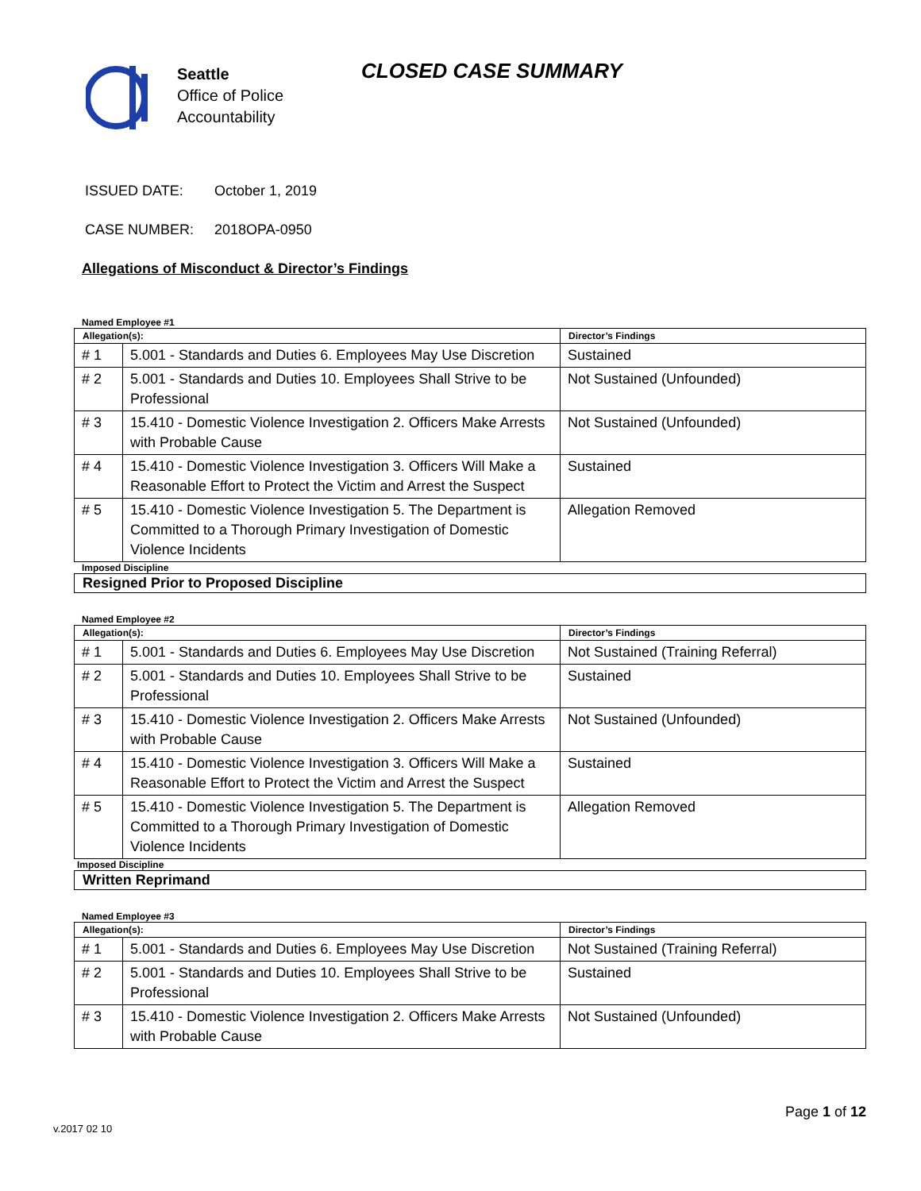Seattle
Office of Police
Accountability
CLOSED CASE SUMMARY
ISSUED DATE: October 1, 2019
CASE NUMBER: 2018OPA-0950
Allegations of Misconduct & Director’s Findings
Named Employee #1
| Allegation(s): | | Director’s Findings |
| --- | --- | --- |
| # 1 | 5.001 - Standards and Duties 6. Employees May Use Discretion | Sustained |
| # 2 | 5.001 - Standards and Duties 10. Employees Shall Strive to be Professional | Not Sustained (Unfounded) |
| # 3 | 15.410 - Domestic Violence Investigation 2. Officers Make Arrests with Probable Cause | Not Sustained (Unfounded) |
| # 4 | 15.410 - Domestic Violence Investigation 3. Officers Will Make a Reasonable Effort to Protect the Victim and Arrest the Suspect | Sustained |
| # 5 | 15.410 - Domestic Violence Investigation 5. The Department is Committed to a Thorough Primary Investigation of Domestic Violence Incidents | Allegation Removed |
Imposed Discipline
Resigned Prior to Proposed Discipline
Named Employee #2
| Allegation(s): | | Director’s Findings |
| --- | --- | --- |
| # 1 | 5.001 - Standards and Duties 6. Employees May Use Discretion | Not Sustained (Training Referral) |
| # 2 | 5.001 - Standards and Duties 10. Employees Shall Strive to be Professional | Sustained |
| # 3 | 15.410 - Domestic Violence Investigation 2. Officers Make Arrests with Probable Cause | Not Sustained (Unfounded) |
| # 4 | 15.410 - Domestic Violence Investigation 3. Officers Will Make a Reasonable Effort to Protect the Victim and Arrest the Suspect | Sustained |
| # 5 | 15.410 - Domestic Violence Investigation 5. The Department is Committed to a Thorough Primary Investigation of Domestic Violence Incidents | Allegation Removed |
Imposed Discipline
Written Reprimand
Named Employee #3
| Allegation(s): | | Director’s Findings |
| --- | --- | --- |
| # 1 | 5.001 - Standards and Duties 6. Employees May Use Discretion | Not Sustained (Training Referral) |
| # 2 | 5.001 - Standards and Duties 10. Employees Shall Strive to be Professional | Sustained |
| # 3 | 15.410 - Domestic Violence Investigation 2. Officers Make Arrests with Probable Cause | Not Sustained (Unfounded) |
Page 1 of 12
v.2017 02 10